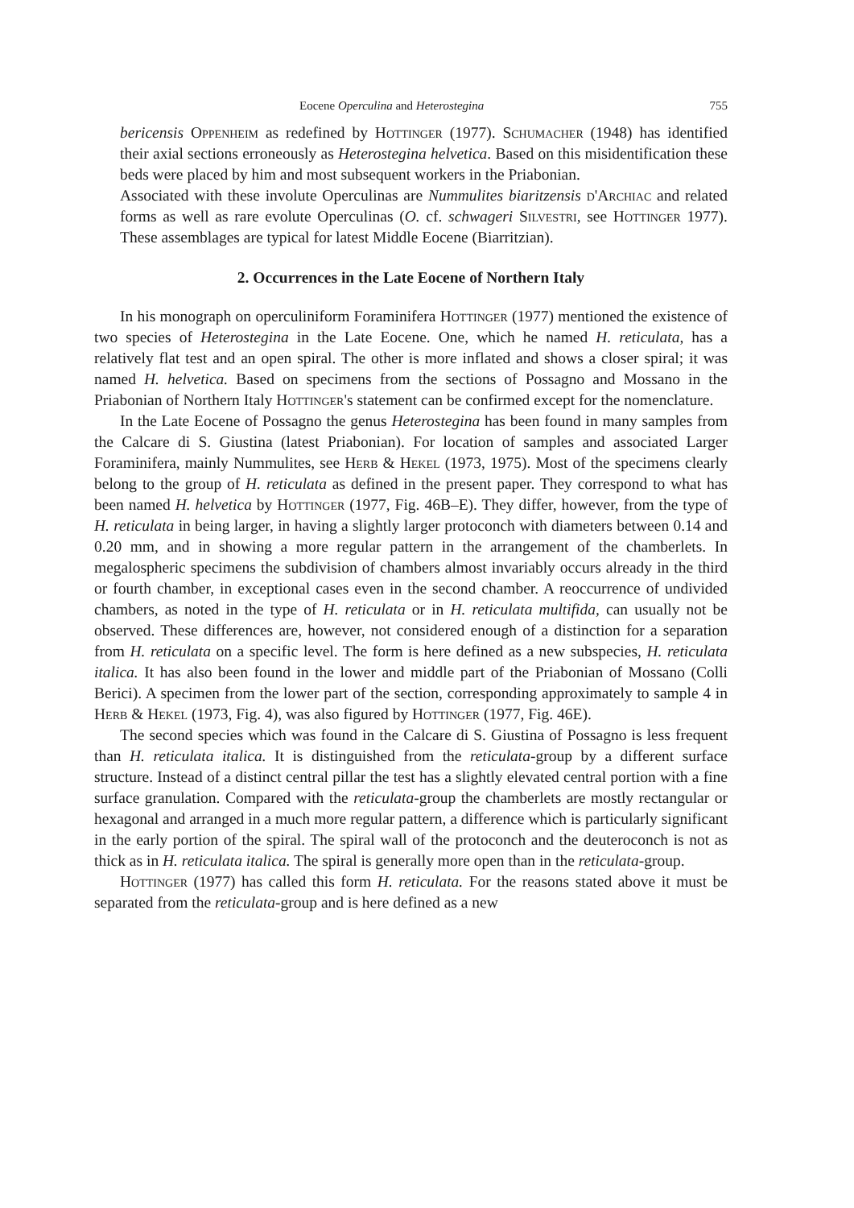Eocene Operculina and Heterostegina 755
bericensis Oppenheim as redefined by Hottinger (1977). Schumacher (1948) has identified their axial sections erroneously as Heterostegina helvetica. Based on this misidentification these beds were placed by him and most subsequent workers in the Priabonian.
Associated with these involute Operculinas are Nummulites biaritzensis d'Archiac and related forms as well as rare evolute Operculinas (O. cf. schwageri Silvestri, see Hottinger 1977). These assemblages are typical for latest Middle Eocene (Biarritzian).
2. Occurrences in the Late Eocene of Northern Italy
In his monograph on operculiniform Foraminifera Hottinger (1977) mentioned the existence of two species of Heterostegina in the Late Eocene. One, which he named H. reticulata, has a relatively flat test and an open spiral. The other is more inflated and shows a closer spiral; it was named H. helvetica. Based on specimens from the sections of Possagno and Mossano in the Priabonian of Northern Italy Hottinger's statement can be confirmed except for the nomenclature.
In the Late Eocene of Possagno the genus Heterostegina has been found in many samples from the Calcare di S. Giustina (latest Priabonian). For location of samples and associated Larger Foraminifera, mainly Nummulites, see Herb & Hekel (1973, 1975). Most of the specimens clearly belong to the group of H. reticulata as defined in the present paper. They correspond to what has been named H. helvetica by Hottinger (1977, Fig. 46B–E). They differ, however, from the type of H. reticulata in being larger, in having a slightly larger protoconch with diameters between 0.14 and 0.20 mm, and in showing a more regular pattern in the arrangement of the chamberlets. In megalospheric specimens the subdivision of chambers almost invariably occurs already in the third or fourth chamber, in exceptional cases even in the second chamber. A reoccurrence of undivided chambers, as noted in the type of H. reticulata or in H. reticulata multifida, can usually not be observed. These differences are, however, not considered enough of a distinction for a separation from H. reticulata on a specific level. The form is here defined as a new subspecies, H. reticulata italica. It has also been found in the lower and middle part of the Priabonian of Mossano (Colli Berici). A specimen from the lower part of the section, corresponding approximately to sample 4 in Herb & Hekel (1973, Fig. 4), was also figured by Hottinger (1977, Fig. 46E).
The second species which was found in the Calcare di S. Giustina of Possagno is less frequent than H. reticulata italica. It is distinguished from the reticulata-group by a different surface structure. Instead of a distinct central pillar the test has a slightly elevated central portion with a fine surface granulation. Compared with the reticulata-group the chamberlets are mostly rectangular or hexagonal and arranged in a much more regular pattern, a difference which is particularly significant in the early portion of the spiral. The spiral wall of the protoconch and the deuteroconch is not as thick as in H. reticulata italica. The spiral is generally more open than in the reticulata-group.
Hottinger (1977) has called this form H. reticulata. For the reasons stated above it must be separated from the reticulata-group and is here defined as a new